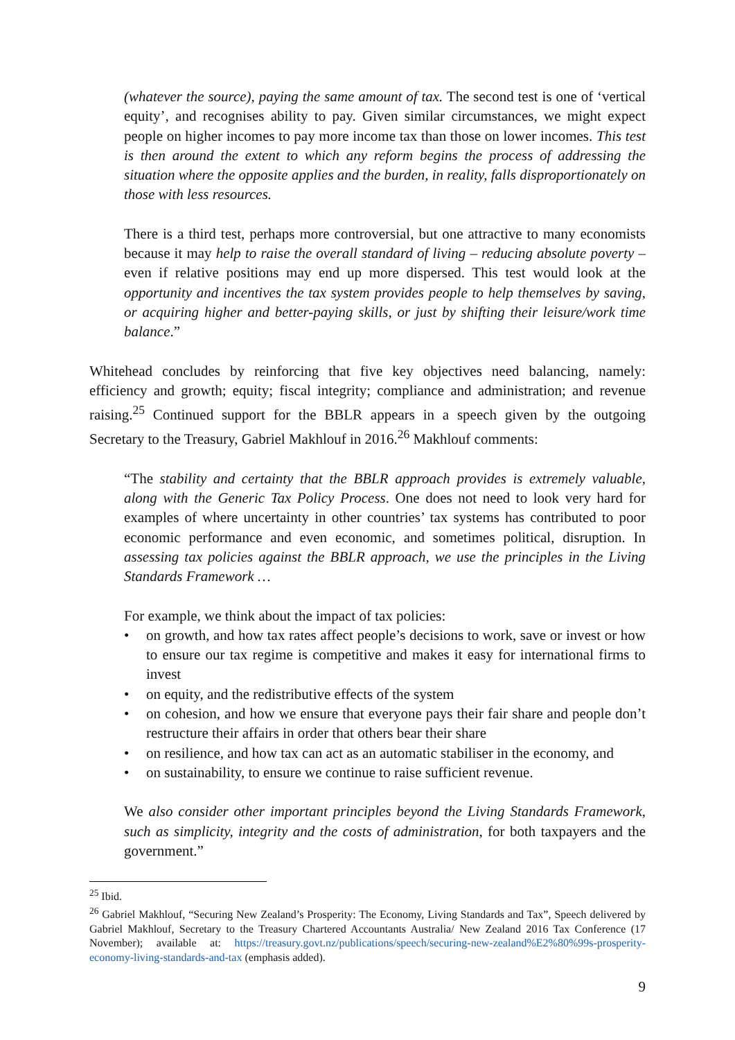(whatever the source), paying the same amount of tax. The second test is one of ‘vertical equity’, and recognises ability to pay. Given similar circumstances, we might expect people on higher incomes to pay more income tax than those on lower incomes. This test is then around the extent to which any reform begins the process of addressing the situation where the opposite applies and the burden, in reality, falls disproportionately on those with less resources.
There is a third test, perhaps more controversial, but one attractive to many economists because it may help to raise the overall standard of living – reducing absolute poverty – even if relative positions may end up more dispersed. This test would look at the opportunity and incentives the tax system provides people to help themselves by saving, or acquiring higher and better-paying skills, or just by shifting their leisure/work time balance.”
Whitehead concludes by reinforcing that five key objectives need balancing, namely: efficiency and growth; equity; fiscal integrity; compliance and administration; and revenue raising.<sup>25</sup> Continued support for the BBLR appears in a speech given by the outgoing Secretary to the Treasury, Gabriel Makhlouf in 2016.<sup>26</sup> Makhlouf comments:
“The stability and certainty that the BBLR approach provides is extremely valuable, along with the Generic Tax Policy Process. One does not need to look very hard for examples of where uncertainty in other countries’ tax systems has contributed to poor economic performance and even economic, and sometimes political, disruption. In assessing tax policies against the BBLR approach, we use the principles in the Living Standards Framework …
For example, we think about the impact of tax policies:
• on growth, and how tax rates affect people’s decisions to work, save or invest or how to ensure our tax regime is competitive and makes it easy for international firms to invest
• on equity, and the redistributive effects of the system
• on cohesion, and how we ensure that everyone pays their fair share and people don’t restructure their affairs in order that others bear their share
• on resilience, and how tax can act as an automatic stabiliser in the economy, and
• on sustainability, to ensure we continue to raise sufficient revenue.
We also consider other important principles beyond the Living Standards Framework, such as simplicity, integrity and the costs of administration, for both taxpayers and the government.”
<sup>25</sup> Ibid.
<sup>26</sup> Gabriel Makhlouf, “Securing New Zealand’s Prosperity: The Economy, Living Standards and Tax”, Speech delivered by Gabriel Makhlouf, Secretary to the Treasury Chartered Accountants Australia/ New Zealand 2016 Tax Conference (17 November); available at: https://treasury.govt.nz/publications/speech/securing-new-zealand%E2%80%99s-prosperity-economy-living-standards-and-tax (emphasis added).
9